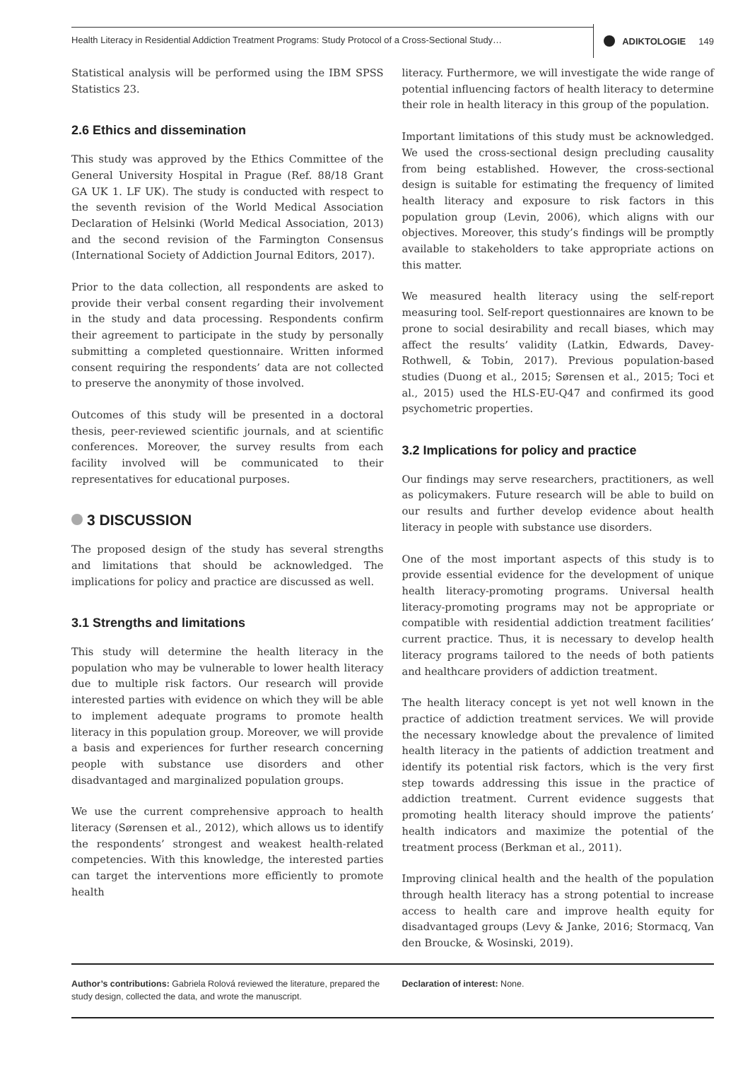Health Literacy in Residential Addiction Treatment Programs: Study Protocol of a Cross-Sectional Study…
ADIKTOLOGIE 149
Statistical analysis will be performed using the IBM SPSS Statistics 23.
2.6 Ethics and dissemination
This study was approved by the Ethics Committee of the General University Hospital in Prague (Ref. 88/18 Grant GA UK 1. LF UK). The study is conducted with respect to the seventh revision of the World Medical Association Declaration of Helsinki (World Medical Association, 2013) and the second revision of the Farmington Consensus (International Society of Addiction Journal Editors, 2017).
Prior to the data collection, all respondents are asked to provide their verbal consent regarding their involvement in the study and data processing. Respondents confirm their agreement to participate in the study by personally submitting a completed questionnaire. Written informed consent requiring the respondents’ data are not collected to preserve the anonymity of those involved.
Outcomes of this study will be presented in a doctoral thesis, peer-reviewed scientific journals, and at scientific conferences. Moreover, the survey results from each facility involved will be communicated to their representatives for educational purposes.
3 DISCUSSION
The proposed design of the study has several strengths and limitations that should be acknowledged. The implications for policy and practice are discussed as well.
3.1 Strengths and limitations
This study will determine the health literacy in the population who may be vulnerable to lower health literacy due to multiple risk factors. Our research will provide interested parties with evidence on which they will be able to implement adequate programs to promote health literacy in this population group. Moreover, we will provide a basis and experiences for further research concerning people with substance use disorders and other disadvantaged and marginalized population groups.
We use the current comprehensive approach to health literacy (Sørensen et al., 2012), which allows us to identify the respondents’ strongest and weakest health-related competencies. With this knowledge, the interested parties can target the interventions more efficiently to promote health
literacy. Furthermore, we will investigate the wide range of potential influencing factors of health literacy to determine their role in health literacy in this group of the population.
Important limitations of this study must be acknowledged. We used the cross-sectional design precluding causality from being established. However, the cross-sectional design is suitable for estimating the frequency of limited health literacy and exposure to risk factors in this population group (Levin, 2006), which aligns with our objectives. Moreover, this study’s findings will be promptly available to stakeholders to take appropriate actions on this matter.
We measured health literacy using the self-report measuring tool. Self-report questionnaires are known to be prone to social desirability and recall biases, which may affect the results’ validity (Latkin, Edwards, Davey-Rothwell, & Tobin, 2017). Previous population-based studies (Duong et al., 2015; Sørensen et al., 2015; Toci et al., 2015) used the HLS-EU-Q47 and confirmed its good psychometric properties.
3.2 Implications for policy and practice
Our findings may serve researchers, practitioners, as well as policymakers. Future research will be able to build on our results and further develop evidence about health literacy in people with substance use disorders.
One of the most important aspects of this study is to provide essential evidence for the development of unique health literacy-promoting programs. Universal health literacy-promoting programs may not be appropriate or compatible with residential addiction treatment facilities’ current practice. Thus, it is necessary to develop health literacy programs tailored to the needs of both patients and healthcare providers of addiction treatment.
The health literacy concept is yet not well known in the practice of addiction treatment services. We will provide the necessary knowledge about the prevalence of limited health literacy in the patients of addiction treatment and identify its potential risk factors, which is the very first step towards addressing this issue in the practice of addiction treatment. Current evidence suggests that promoting health literacy should improve the patients’ health indicators and maximize the potential of the treatment process (Berkman et al., 2011).
Improving clinical health and the health of the population through health literacy has a strong potential to increase access to health care and improve health equity for disadvantaged groups (Levy & Janke, 2016; Stormacq, Van den Broucke, & Wosinski, 2019).
Author’s contributions: Gabriela Rolová reviewed the literature, prepared the study design, collected the data, and wrote the manuscript.
Declaration of interest: None.